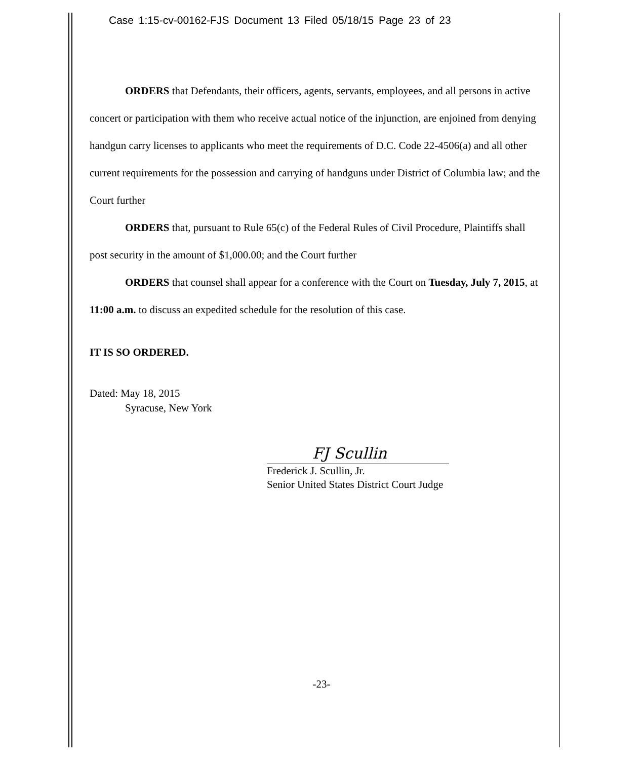Case 1:15-cv-00162-FJS Document 13 Filed 05/18/15 Page 23 of 23
ORDERS that Defendants, their officers, agents, servants, employees, and all persons in active concert or participation with them who receive actual notice of the injunction, are enjoined from denying handgun carry licenses to applicants who meet the requirements of D.C. Code 22-4506(a) and all other current requirements for the possession and carrying of handguns under District of Columbia law; and the Court further
ORDERS that, pursuant to Rule 65(c) of the Federal Rules of Civil Procedure, Plaintiffs shall post security in the amount of $1,000.00; and the Court further
ORDERS that counsel shall appear for a conference with the Court on Tuesday, July 7, 2015, at 11:00 a.m. to discuss an expedited schedule for the resolution of this case.
IT IS SO ORDERED.
Dated: May 18, 2015
Syracuse, New York
FJ Scullin
Frederick J. Scullin, Jr.
Senior United States District Court Judge
-23-